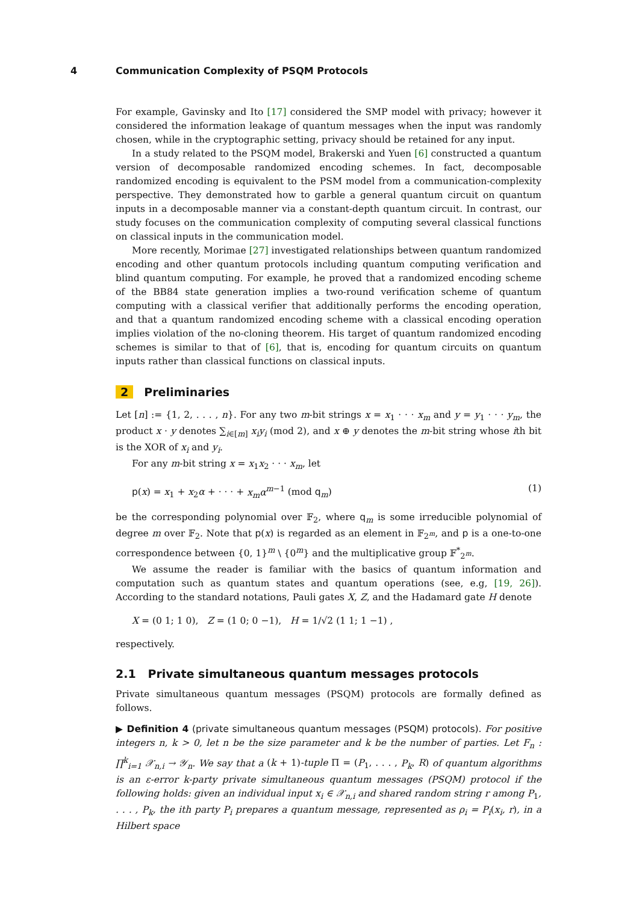4 Communication Complexity of PSQM Protocols
For example, Gavinsky and Ito [17] considered the SMP model with privacy; however it considered the information leakage of quantum messages when the input was randomly chosen, while in the cryptographic setting, privacy should be retained for any input.
In a study related to the PSQM model, Brakerski and Yuen [6] constructed a quantum version of decomposable randomized encoding schemes. In fact, decomposable randomized encoding is equivalent to the PSM model from a communication-complexity perspective. They demonstrated how to garble a general quantum circuit on quantum inputs in a decomposable manner via a constant-depth quantum circuit. In contrast, our study focuses on the communication complexity of computing several classical functions on classical inputs in the communication model.
More recently, Morimae [27] investigated relationships between quantum randomized encoding and other quantum protocols including quantum computing verification and blind quantum computing. For example, he proved that a randomized encoding scheme of the BB84 state generation implies a two-round verification scheme of quantum computing with a classical verifier that additionally performs the encoding operation, and that a quantum randomized encoding scheme with a classical encoding operation implies violation of the no-cloning theorem. His target of quantum randomized encoding schemes is similar to that of [6], that is, encoding for quantum circuits on quantum inputs rather than classical functions on classical inputs.
2 Preliminaries
Let [n] := {1, 2, . . . , n}. For any two m-bit strings x = x<sub>1</sub> · · · x<sub>m</sub> and y = y<sub>1</sub> · · · y<sub>m</sub>, the product x · y denotes ∑<sub>i∈[m]</sub> x<sub>i</sub>y<sub>i</sub> (mod 2), and x ⊕ y denotes the m-bit string whose ith bit is the XOR of x<sub>i</sub> and y<sub>i</sub>.
For any m-bit string x = x<sub>1</sub>x<sub>2</sub> · · · x<sub>m</sub>, let
p(x) = x<sub>1</sub> + x<sub>2</sub>α + · · · + x<sub>m</sub>α<sup>m−1</sup> (mod q<sub>m</sub>) (1)
be the corresponding polynomial over 𝔽<sub>2</sub>, where q<sub>m</sub> is some irreducible polynomial of degree m over 𝔽<sub>2</sub>. Note that p(x) is regarded as an element in 𝔽<sub>2<sup>m</sup></sub>, and p is a one-to-one correspondence between {0, 1}<sup>m</sup> \ {0<sup>m</sup>} and the multiplicative group 𝔽<sup>*</sup><sub>2<sup>m</sup></sub>.
We assume the reader is familiar with the basics of quantum information and computation such as quantum states and quantum operations (see, e.g, [19, 26]). According to the standard notations, Pauli gates X, Z, and the Hadamard gate H denote
X = (0 1; 1 0), Z = (1 0; 0 −1), H = 1/√2 (1 1; 1 −1) ,
respectively.
2.1 Private simultaneous quantum messages protocols
Private simultaneous quantum messages (PSQM) protocols are formally defined as follows.
▶ Definition 4 (private simultaneous quantum messages (PSQM) protocols). For positive integers n, k > 0, let n be the size parameter and k be the number of parties. Let F<sub>n</sub> : ∏<sup>k</sup><sub>i=1</sub> 𝒳<sub>n,i</sub> → 𝒴<sub>n</sub>. We say that a (k + 1)-tuple Π = (P<sub>1</sub>, . . . , P<sub>k</sub>, R) of quantum algorithms is an ε-error k-party private simultaneous quantum messages (PSQM) protocol if the following holds: given an individual input x<sub>i</sub> ∈ 𝒳<sub>n,i</sub> and shared random string r among P<sub>1</sub>, . . . , P<sub>k</sub>, the ith party P<sub>i</sub> prepares a quantum message, represented as ρ<sub>i</sub> = P<sub>i</sub>(x<sub>i</sub>, r), in a Hilbert space